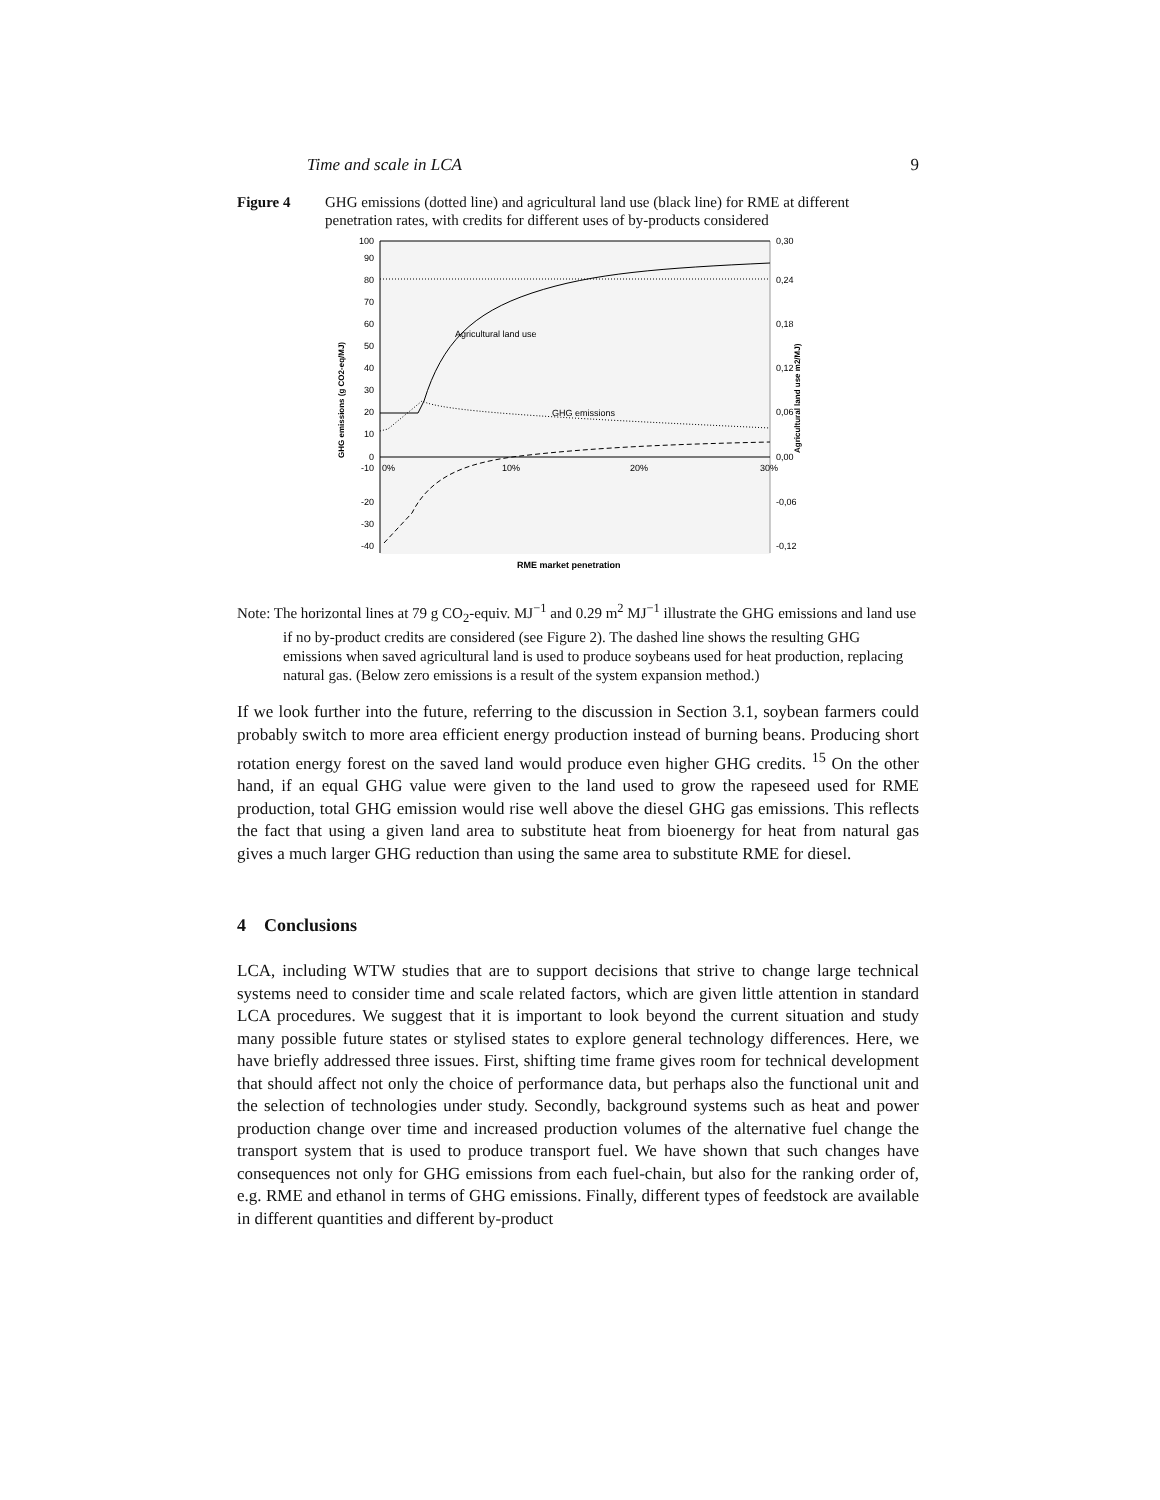Time and scale in LCA 9
Figure 4 GHG emissions (dotted line) and agricultural land use (black line) for RME at different penetration rates, with credits for different uses of by-products considered
100
90
80
70
60
50
40
30
20
10
0
-10
-20
-30
-40
0,30
0,24
0,18
0,12
0,06
0,00
-0,06
-0,12
0%
10%
20%
30%
Agricultural land use
GHG emissions
RME market penetration
GHG emissions (g CO2-eq/MJ)
Agricultural land use m2/MJ)
Note: The horizontal lines at 79 g CO<sub>2</sub>-equiv. MJ<sup>−1</sup> and 0.29 m<sup>2</sup> MJ<sup>−1</sup> illustrate the GHG emissions and land use if no by-product credits are considered (see Figure 2). The dashed line shows the resulting GHG emissions when saved agricultural land is used to produce soybeans used for heat production, replacing natural gas. (Below zero emissions is a result of the system expansion method.)
If we look further into the future, referring to the discussion in Section 3.1, soybean farmers could probably switch to more area efficient energy production instead of burning beans. Producing short rotation energy forest on the saved land would produce even higher GHG credits. <sup>15</sup> On the other hand, if an equal GHG value were given to the land used to grow the rapeseed used for RME production, total GHG emission would rise well above the diesel GHG gas emissions. This reflects the fact that using a given land area to substitute heat from bioenergy for heat from natural gas gives a much larger GHG reduction than using the same area to substitute RME for diesel.
4 Conclusions
LCA, including WTW studies that are to support decisions that strive to change large technical systems need to consider time and scale related factors, which are given little attention in standard LCA procedures. We suggest that it is important to look beyond the current situation and study many possible future states or stylised states to explore general technology differences. Here, we have briefly addressed three issues. First, shifting time frame gives room for technical development that should affect not only the choice of performance data, but perhaps also the functional unit and the selection of technologies under study. Secondly, background systems such as heat and power production change over time and increased production volumes of the alternative fuel change the transport system that is used to produce transport fuel. We have shown that such changes have consequences not only for GHG emissions from each fuel-chain, but also for the ranking order of, e.g. RME and ethanol in terms of GHG emissions. Finally, different types of feedstock are available in different quantities and different by-product